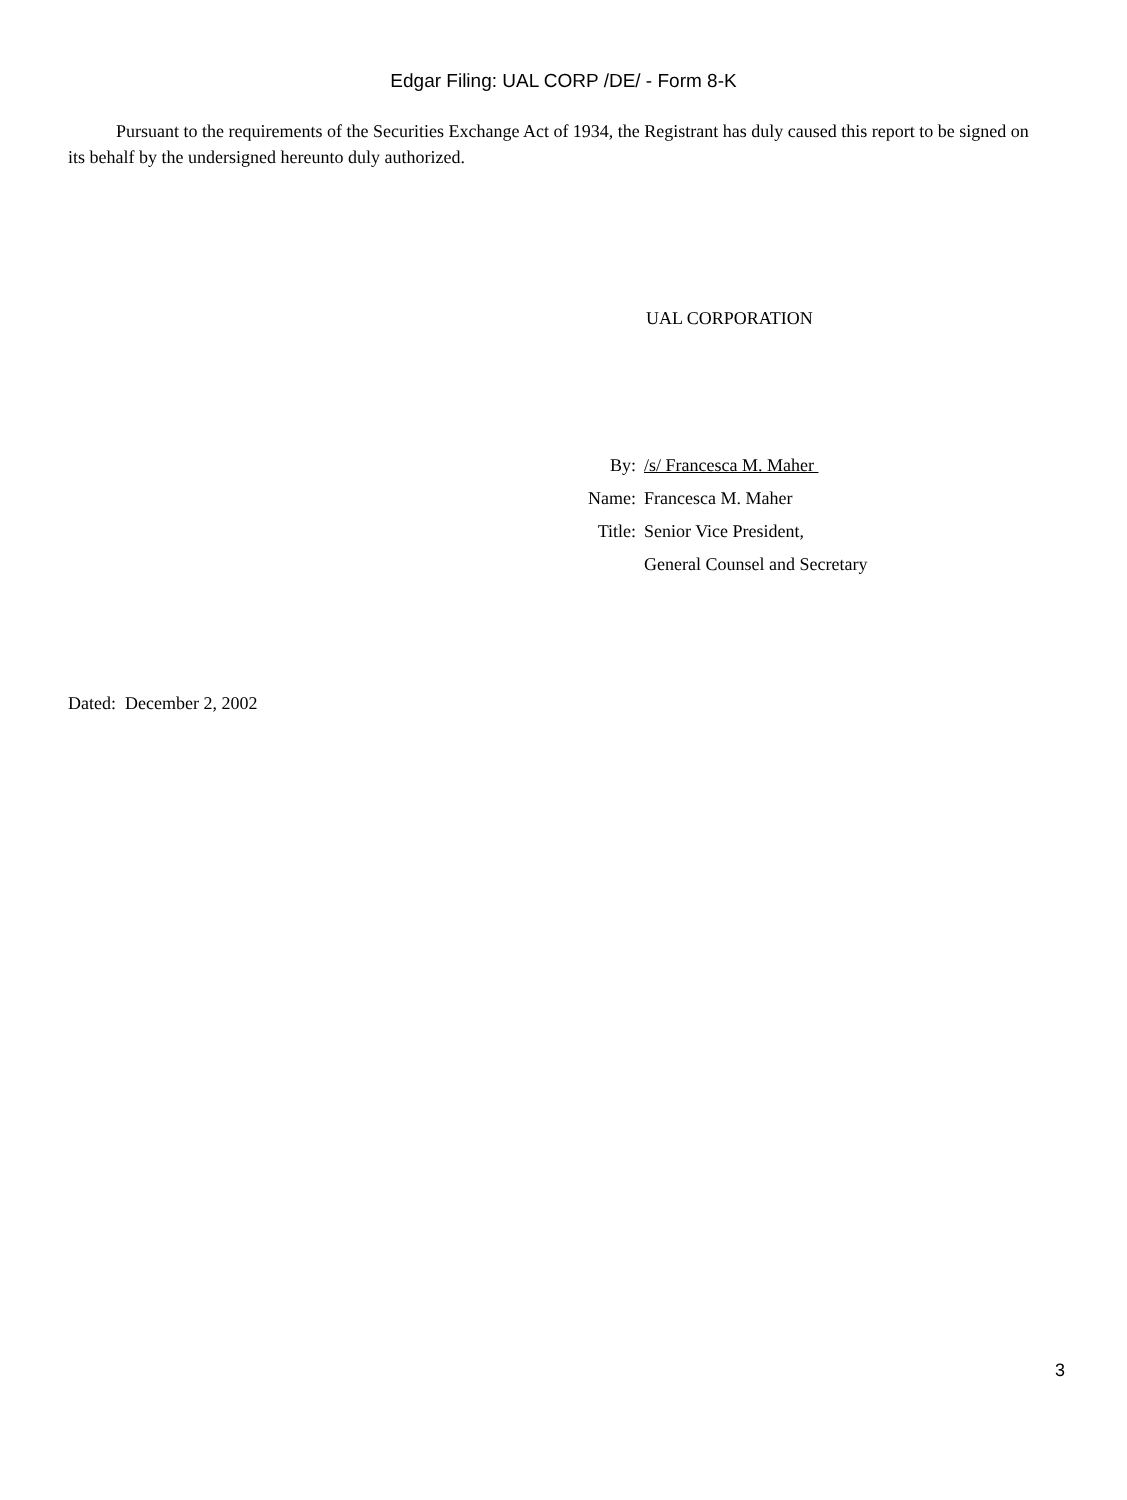Edgar Filing: UAL CORP /DE/ - Form 8-K
Pursuant to the requirements of the Securities Exchange Act of 1934, the Registrant has duly caused this report to be signed on its behalf by the undersigned hereunto duly authorized.
UAL CORPORATION
| By: | /s/ Francesca M. Maher |
| Name: | Francesca M. Maher |
| Title: | Senior Vice President, General Counsel and Secretary |
Dated: December 2, 2002
3